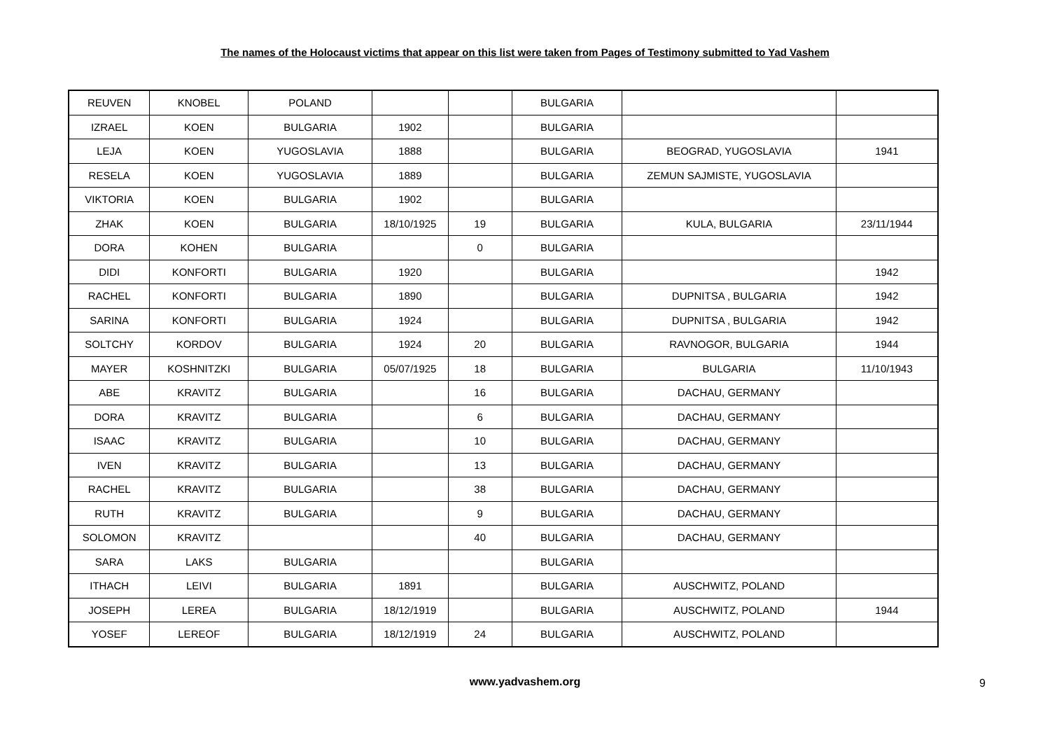The names of the Holocaust victims that appear on this list were taken from Pages of Testimony submitted to Yad Vashem
| REUVEN | KNOBEL | POLAND | | | BULGARIA | | |
| IZRAEL | KOEN | BULGARIA | 1902 | | BULGARIA | | |
| LEJA | KOEN | YUGOSLAVIA | 1888 | | BULGARIA | BEOGRAD, YUGOSLAVIA | 1941 |
| RESELA | KOEN | YUGOSLAVIA | 1889 | | BULGARIA | ZEMUN SAJMISTE, YUGOSLAVIA | |
| VIKTORIA | KOEN | BULGARIA | 1902 | | BULGARIA | | |
| ZHAK | KOEN | BULGARIA | 18/10/1925 | 19 | BULGARIA | KULA, BULGARIA | 23/11/1944 |
| DORA | KOHEN | BULGARIA | | 0 | BULGARIA | | |
| DIDI | KONFORTI | BULGARIA | 1920 | | BULGARIA | | 1942 |
| RACHEL | KONFORTI | BULGARIA | 1890 | | BULGARIA | DUPNITSA , BULGARIA | 1942 |
| SARINA | KONFORTI | BULGARIA | 1924 | | BULGARIA | DUPNITSA , BULGARIA | 1942 |
| SOLTCHY | KORDOV | BULGARIA | 1924 | 20 | BULGARIA | RAVNOGOR, BULGARIA | 1944 |
| MAYER | KOSHNITZKI | BULGARIA | 05/07/1925 | 18 | BULGARIA | BULGARIA | 11/10/1943 |
| ABE | KRAVITZ | BULGARIA | | 16 | BULGARIA | DACHAU, GERMANY | |
| DORA | KRAVITZ | BULGARIA | | 6 | BULGARIA | DACHAU, GERMANY | |
| ISAAC | KRAVITZ | BULGARIA | | 10 | BULGARIA | DACHAU, GERMANY | |
| IVEN | KRAVITZ | BULGARIA | | 13 | BULGARIA | DACHAU, GERMANY | |
| RACHEL | KRAVITZ | BULGARIA | | 38 | BULGARIA | DACHAU, GERMANY | |
| RUTH | KRAVITZ | BULGARIA | | 9 | BULGARIA | DACHAU, GERMANY | |
| SOLOMON | KRAVITZ | | | 40 | BULGARIA | DACHAU, GERMANY | |
| SARA | LAKS | BULGARIA | | | BULGARIA | | |
| ITHACH | LEIVI | BULGARIA | 1891 | | BULGARIA | AUSCHWITZ, POLAND | |
| JOSEPH | LEREA | BULGARIA | 18/12/1919 | | BULGARIA | AUSCHWITZ, POLAND | 1944 |
| YOSEF | LEREOF | BULGARIA | 18/12/1919 | 24 | BULGARIA | AUSCHWITZ, POLAND | |
www.yadvashem.org 9